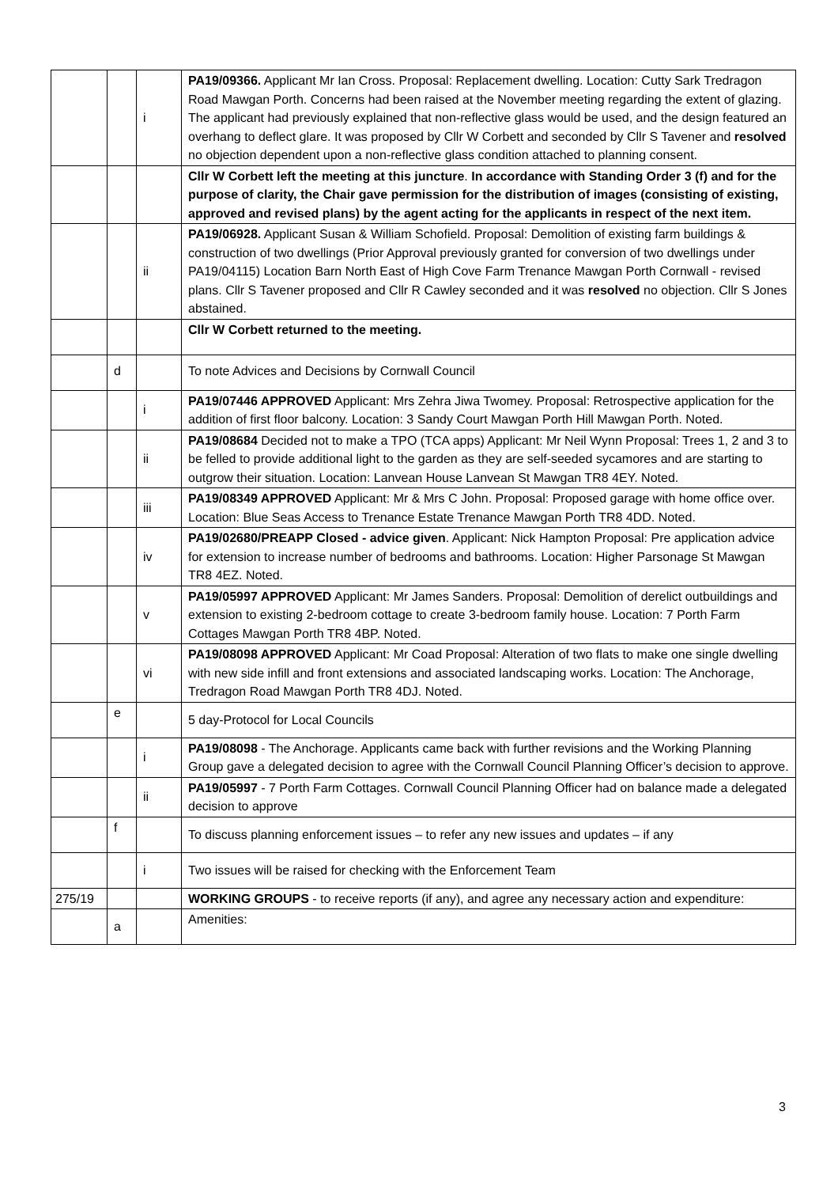| | | i | PA19/09366. Applicant Mr Ian Cross. Proposal: Replacement dwelling. Location: Cutty Sark Tredragon Road Mawgan Porth. Concerns had been raised at the November meeting regarding the extent of glazing. The applicant had previously explained that non-reflective glass would be used, and the design featured an overhang to deflect glare. It was proposed by Cllr W Corbett and seconded by Cllr S Tavener and resolved no objection dependent upon a non-reflective glass condition attached to planning consent. |
| | | | Cllr W Corbett left the meeting at this juncture . In accordance with Standing Order 3 (f) and for the purpose of clarity, the Chair gave permission for the distribution of images (consisting of existing, approved and revised plans) by the agent acting for the applicants in respect of the next item. |
| | | ii | PA19/06928. Applicant Susan & William Schofield. Proposal: Demolition of existing farm buildings & construction of two dwellings (Prior Approval previously granted for conversion of two dwellings under PA19/04115) Location Barn North East of High Cove Farm Trenance Mawgan Porth Cornwall - revised plans. Cllr S Tavener proposed and Cllr R Cawley seconded and it was resolved no objection. Cllr S Jones abstained. |
| | | | Cllr W Corbett returned to the meeting. |
| | d | | To note Advices and Decisions by Cornwall Council |
| | | i | PA19/07446 APPROVED Applicant: Mrs Zehra Jiwa Twomey. Proposal: Retrospective application for the addition of first floor balcony. Location: 3 Sandy Court Mawgan Porth Hill Mawgan Porth. Noted. |
| | | ii | PA19/08684 Decided not to make a TPO (TCA apps) Applicant: Mr Neil Wynn Proposal: Trees 1, 2 and 3 to be felled to provide additional light to the garden as they are self-seeded sycamores and are starting to outgrow their situation. Location: Lanvean House Lanvean St Mawgan TR8 4EY. Noted. |
| | | iii | PA19/08349 APPROVED Applicant: Mr & Mrs C John. Proposal: Proposed garage with home office over. Location: Blue Seas Access to Trenance Estate Trenance Mawgan Porth TR8 4DD. Noted. |
| | | iv | PA19/02680/PREAPP Closed - advice given . Applicant: Nick Hampton Proposal: Pre application advice for extension to increase number of bedrooms and bathrooms. Location: Higher Parsonage St Mawgan TR8 4EZ. Noted. |
| | | v | PA19/05997 APPROVED Applicant: Mr James Sanders. Proposal: Demolition of derelict outbuildings and extension to existing 2-bedroom cottage to create 3-bedroom family house. Location: 7 Porth Farm Cottages Mawgan Porth TR8 4BP. Noted. |
| | | vi | PA19/08098 APPROVED Applicant: Mr Coad Proposal: Alteration of two flats to make one single dwelling with new side infill and front extensions and associated landscaping works. Location: The Anchorage, Tredragon Road Mawgan Porth TR8 4DJ. Noted. |
| | e | | 5 day-Protocol for Local Councils |
| | | i | PA19/08098 - The Anchorage. Applicants came back with further revisions and the Working Planning Group gave a delegated decision to agree with the Cornwall Council Planning Officer’s decision to approve. |
| | | ii | PA19/05997 - 7 Porth Farm Cottages. Cornwall Council Planning Officer had on balance made a delegated decision to approve |
| | f | | To discuss planning enforcement issues – to refer any new issues and updates – if any |
| | | i | Two issues will be raised for checking with the Enforcement Team |
| 275/19 | | | WORKING GROUPS - to receive reports (if any), and agree any necessary action and expenditure: |
| | a | | Amenities: |
3